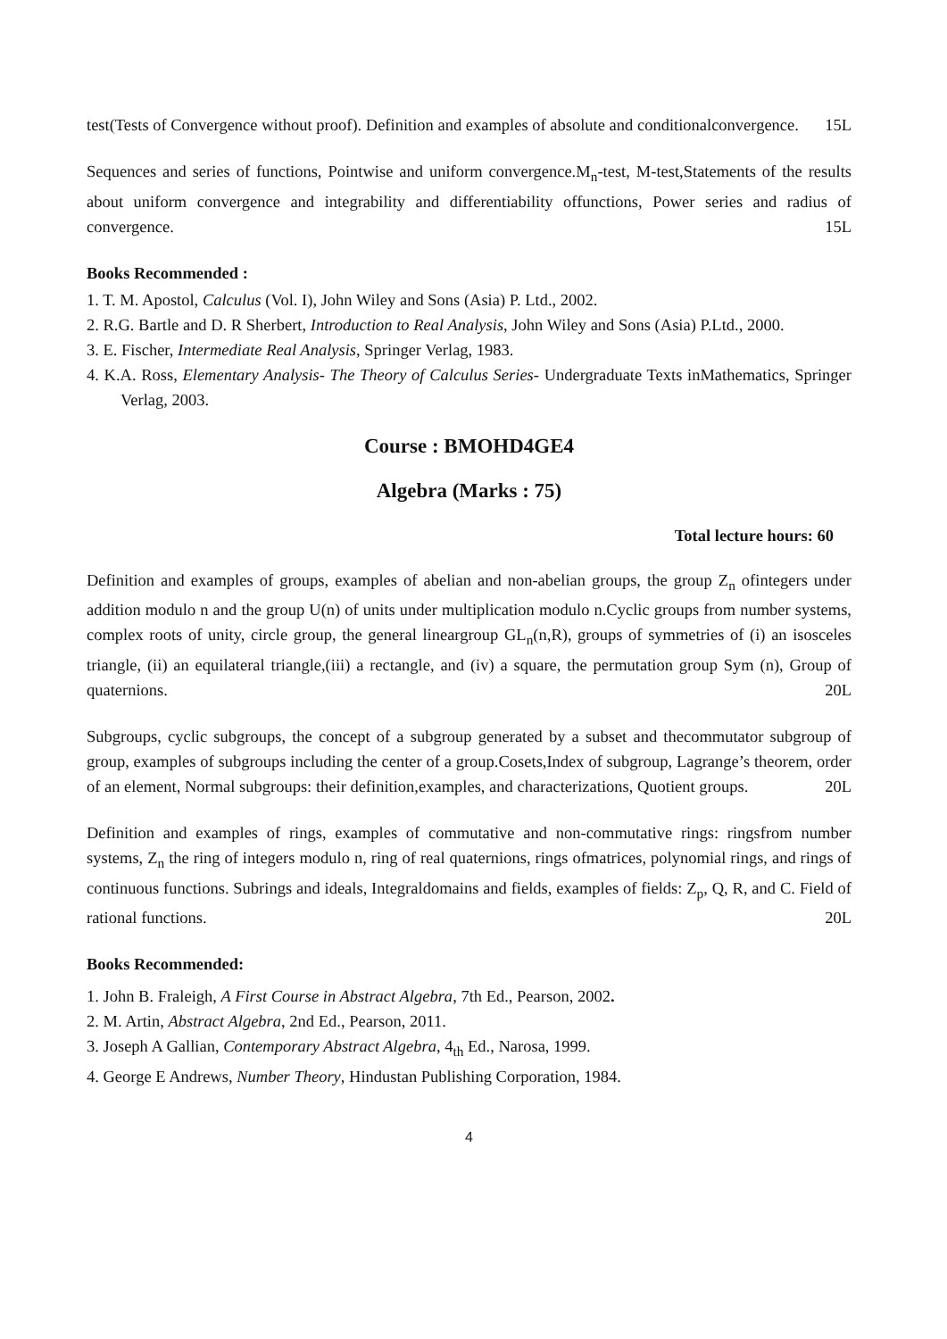test(Tests of Convergence without proof). Definition and examples of absolute and conditionalconvergence. 15L
Sequences and series of functions, Pointwise and uniform convergence.M<sub>n</sub>-test, M-test,Statements of the results about uniform convergence and integrability and differentiability offunctions, Power series and radius of convergence. 15L
Books Recommended :
1. T. M. Apostol, Calculus (Vol. I), John Wiley and Sons (Asia) P. Ltd., 2002.
2. R.G. Bartle and D. R Sherbert, Introduction to Real Analysis, John Wiley and Sons (Asia) P.Ltd., 2000.
3. E. Fischer, Intermediate Real Analysis, Springer Verlag, 1983.
4. K.A. Ross, Elementary Analysis- The Theory of Calculus Series- Undergraduate Texts inMathematics, Springer Verlag, 2003.
Course : BMOHD4GE4
Algebra (Marks : 75)
Total lecture hours: 60
Definition and examples of groups, examples of abelian and non-abelian groups, the group Z<sub>n</sub> ofintegers under addition modulo n and the group U(n) of units under multiplication modulo n.Cyclic groups from number systems, complex roots of unity, circle group, the general lineargroup GL<sub>n</sub>(n,R), groups of symmetries of (i) an isosceles triangle, (ii) an equilateral triangle,(iii) a rectangle, and (iv) a square, the permutation group Sym (n), Group of quaternions. 20L
Subgroups, cyclic subgroups, the concept of a subgroup generated by a subset and thecommutator subgroup of group, examples of subgroups including the center of a group.Cosets,Index of subgroup, Lagrange’s theorem, order of an element, Normal subgroups: their definition,examples, and characterizations, Quotient groups. 20L
Definition and examples of rings, examples of commutative and non-commutative rings: ringsfrom number systems, Z<sub>n</sub> the ring of integers modulo n, ring of real quaternions, rings ofmatrices, polynomial rings, and rings of continuous functions. Subrings and ideals, Integraldomains and fields, examples of fields: Z<sub>p</sub>, Q, R, and C. Field of rational functions. 20L
Books Recommended:
1. John B. Fraleigh, A First Course in Abstract Algebra, 7th Ed., Pearson, 2002.
2. M. Artin, Abstract Algebra, 2nd Ed., Pearson, 2011.
3. Joseph A Gallian, Contemporary Abstract Algebra, 4<sub>th</sub> Ed., Narosa, 1999.
4. George E Andrews, Number Theory, Hindustan Publishing Corporation, 1984.
4